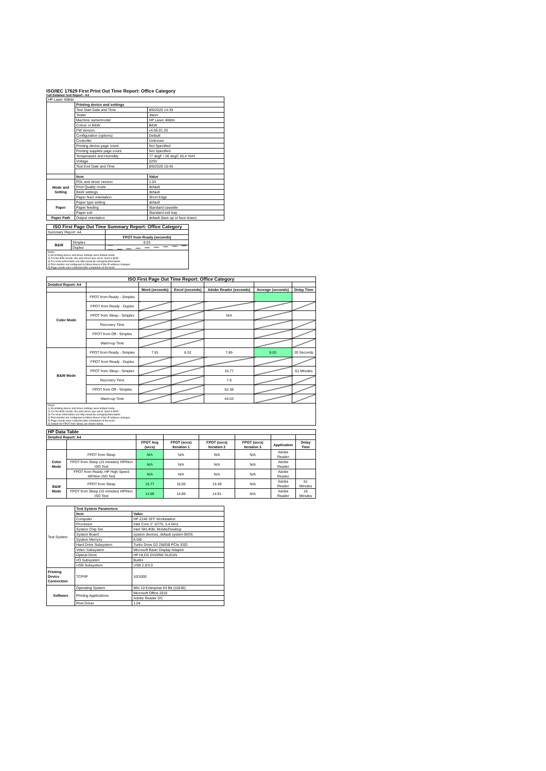ISO/IEC 17629 First Print Out Time Report: Office Category
Full Detailed Test Report - A4
| HP Laser 408dn | | |
| | Printing device and settings | |
| | Test Start Date and Time | 8/6/2020 14:39 |
| | Tester | Jiwon |
| | Machine name/model | HP Laser 408dn |
| | Colour or B&W | B&W |
| | FW Version | v4.00.01.20 |
| | Configuration (options) | Default |
| | Controller | Unknown |
| | Printing device page count | Not Specified |
| | Printing supplies page count | Not Specified |
| | Temperature and Humidity | 77 degF / 26 degC 45.4 %rH |
| | Voltage | 220V |
| | Test End Date and Time | 8/6/2020 15:40 |
| | Item | Value |
| Mode and Setting | PDL and driver version | 1.04 |
| | Print Quality mode | default |
| | B&W settings | default |
| | Paper feed orientation | Short Edge |
| Paper | Paper type setting | default |
| | Paper feeding | Standard cassette |
| | Paper exit | Standard exit tray |
| Paper Path | Output orientation | default (face up or face down) |
| ISO First Page Out Time Summary Report: Office Category | | |
| --- | --- | --- |
| Summary Report: A4 | | |
| | | FPOT from Ready (seconds) |
| B&W | Simplex | 8.03 |
| | Duplex | |
| Notes 1) All printing device and driver settings were default mode. 2) For the B/W results, the print driver was set to "print in B/W". 3) For more information see http://www.hp.com/go/printerclaims. 4) Port monitor not configured to follow device if the IP address changes. 5) Page counts were collected after completion of the tests. | | |
| ISO First Page Out Time Report: Office Category | | | | | | |
| --- | --- | --- | --- | --- | --- | --- |
| Detailed Report: A4 | | | | | | |
| | | Word (seconds) | Excel (seconds) | Adobe Reader (seconds) | Average (seconds) | Delay Time |
| Color Mode | FPOT from Ready - Simplex | | | | | |
| | FPOT from Ready - Duplex | | | | | |
| | FPOT from Sleep - Simplex | | | N/A | | |
| | Recovery Time | | | | | |
| | FPOT from Off - Simplex | | | | | |
| | Warm-up Time | | | | | |
| B&W Mode | FPOT from Ready - Simplex | 7.91 | 8.32 | 7.85 | 8.03 | 20 Seconds |
| | FPOT from Ready - Duplex | | | | | |
| | FPOT from Sleep - Simplex | | | 15.77 | | 61 Minutes |
| | Recovery Time | | | 7.9 | | |
| | FPOT from Off - Simplex | | | 52.38 | | |
| | Warm-up Time | | | 44.53 | | |
| Notes 1) All printing device and driver settings were default mode. 2) For the B/W results, the print driver was set to "print in B/W". 3) For more information see http://www.hp.com/go/printerclaims. 4) Port monitor not configured to follow device if the IP address changes. 5) Page counts were collected after completion of the tests. 6) Details for FPOT from Sleep are shown below. | | | | | | |
| HP Data Table | | | | | | | |
| --- | --- | --- | --- | --- | --- | --- | --- |
| Detailed Report: A4 | | | | | | | |
| | | FPOT Avg (secs) | FPOT (secs) Iteration 1 | FPOT (secs) Iteration 2 | FPOT (secs) Iteration 3 | Application | Delay Time |
| Color Mode | FPOT from Sleep | N/A | N/A | N/A | N/A | Adobe Reader | |
| | FPOT from Sleep (15 minutes) HP/Non ISO Test | N/A | N/A | N/A | N/A | Adobe Reader | |
| | FPOT from Ready, HP High Speed HP/Non ISO Test | N/A | N/A | N/A | N/A | Adobe Reader | |
| B&W Mode | FPOT from Sleep | 15.77 | 16.05 | 15.49 | N/A | Adobe Reader | 61 Minutes |
| | FPOT from Sleep (15 minutes) HP/Non ISO Test | 14.89 | 14.86 | 14.91 | N/A | Adobe Reader | 16 Minutes |
| Test System | Test System Parameters | |
| | Item | Value |
| | Computer | HP Z240 SFF Workstation |
| | Processor | Intel Core i7 -6770, 3.4 GHz |
| | System Chip Set | Intel SKL/KBL Mobile/Desktop |
| | System Board | system devices, default system BIOS |
| | System Memory | 8 GB |
| | Hard Drive Subsystem | Turbo Drive G2 256GB PCIe SSD |
| | Video Subsystem | Microsoft Basic Display Adaptor |
| | Optical Drive | HP HLDS DVDRW GUD1N |
| | I/O Subsystem | Builtin |
| | USB Subsystem | USB 2.0/3.0 |
| Printing Device Connection | TCP/IP | 10/1000 |
| Software | Operating System | Win 10 Enterprise 64 Bit (10240) |
| | Printing Applications | Microsoft Office 2016 |
| | | Adobe Reader DC |
| | Print Driver | 1.04 |